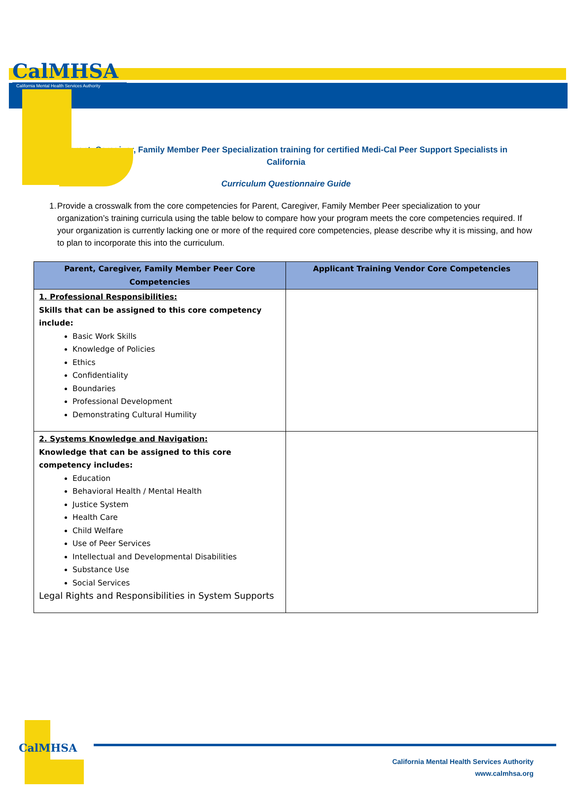CalMHSA
California Mental Health Services Authority
Parent, Caregiver, Family Member Peer Specialization training for certified Medi-Cal Peer Support Specialists in California
Curriculum Questionnaire Guide
1. Provide a crosswalk from the core competencies for Parent, Caregiver, Family Member Peer specialization to your organization’s training curricula using the table below to compare how your program meets the core competencies required. If your organization is currently lacking one or more of the required core competencies, please describe why it is missing, and how to plan to incorporate this into the curriculum.
| Parent, Caregiver, Family Member Peer Core Competencies | Applicant Training Vendor Core Competencies |
| --- | --- |
| 1. Professional Responsibilities: Skills that can be assigned to this core competency include: Basic Work Skills Knowledge of Policies Ethics Confidentiality Boundaries Professional Development Demonstrating Cultural Humility | |
| 2. Systems Knowledge and Navigation: Knowledge that can be assigned to this core competency includes: Education Behavioral Health / Mental Health Justice System Health Care Child Welfare Use of Peer Services Intellectual and Developmental Disabilities Substance Use Social Services Legal Rights and Responsibilities in System Supports | |
CalMHSA
California Mental Health Services Authority
www.calmhsa.org